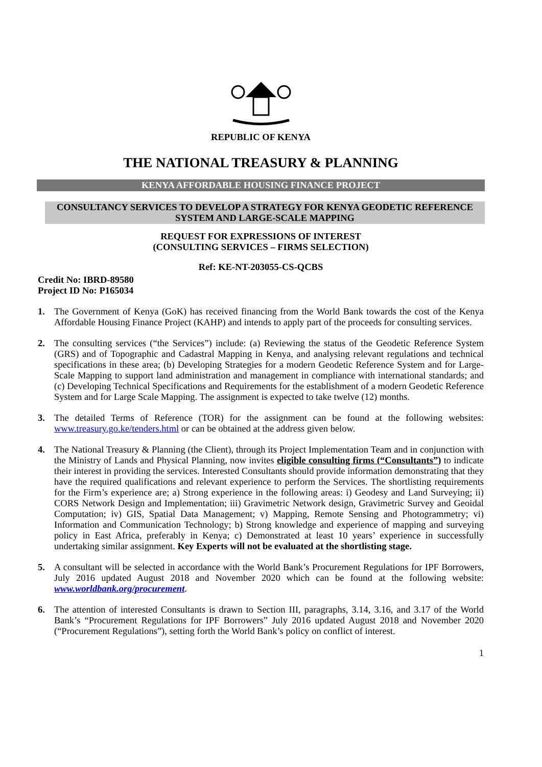REPUBLIC OF KENYA
THE NATIONAL TREASURY & PLANNING
KENYA AFFORDABLE HOUSING FINANCE PROJECT
CONSULTANCY SERVICES TO DEVELOP A STRATEGY FOR KENYA GEODETIC REFERENCE SYSTEM AND LARGE-SCALE MAPPING
REQUEST FOR EXPRESSIONS OF INTEREST
(CONSULTING SERVICES – FIRMS SELECTION)
Ref: KE-NT-203055-CS-QCBS
Credit No: IBRD-89580
Project ID No: P165034
1. The Government of Kenya (GoK) has received financing from the World Bank towards the cost of the Kenya Affordable Housing Finance Project (KAHP) and intends to apply part of the proceeds for consulting services.
2. The consulting services (“the Services”) include: (a) Reviewing the status of the Geodetic Reference System (GRS) and of Topographic and Cadastral Mapping in Kenya, and analysing relevant regulations and technical specifications in these area; (b) Developing Strategies for a modern Geodetic Reference System and for Large-Scale Mapping to support land administration and management in compliance with international standards; and (c) Developing Technical Specifications and Requirements for the establishment of a modern Geodetic Reference System and for Large Scale Mapping. The assignment is expected to take twelve (12) months.
3. The detailed Terms of Reference (TOR) for the assignment can be found at the following websites: www.treasury.go.ke/tenders.html or can be obtained at the address given below.
4. The National Treasury & Planning (the Client), through its Project Implementation Team and in conjunction with the Ministry of Lands and Physical Planning, now invites eligible consulting firms (“Consultants”) to indicate their interest in providing the services. Interested Consultants should provide information demonstrating that they have the required qualifications and relevant experience to perform the Services. The shortlisting requirements for the Firm’s experience are; a) Strong experience in the following areas: i) Geodesy and Land Surveying; ii) CORS Network Design and Implementation; iii) Gravimetric Network design, Gravimetric Survey and Geoidal Computation; iv) GIS, Spatial Data Management; v) Mapping, Remote Sensing and Photogrammetry; vi) Information and Communication Technology; b) Strong knowledge and experience of mapping and surveying policy in East Africa, preferably in Kenya; c) Demonstrated at least 10 years’ experience in successfully undertaking similar assignment. Key Experts will not be evaluated at the shortlisting stage.
5. A consultant will be selected in accordance with the World Bank’s Procurement Regulations for IPF Borrowers, July 2016 updated August 2018 and November 2020 which can be found at the following website: www.worldbank.org/procurement.
6. The attention of interested Consultants is drawn to Section III, paragraphs, 3.14, 3.16, and 3.17 of the World Bank’s “Procurement Regulations for IPF Borrowers” July 2016 updated August 2018 and November 2020 (“Procurement Regulations”), setting forth the World Bank’s policy on conflict of interest.
1